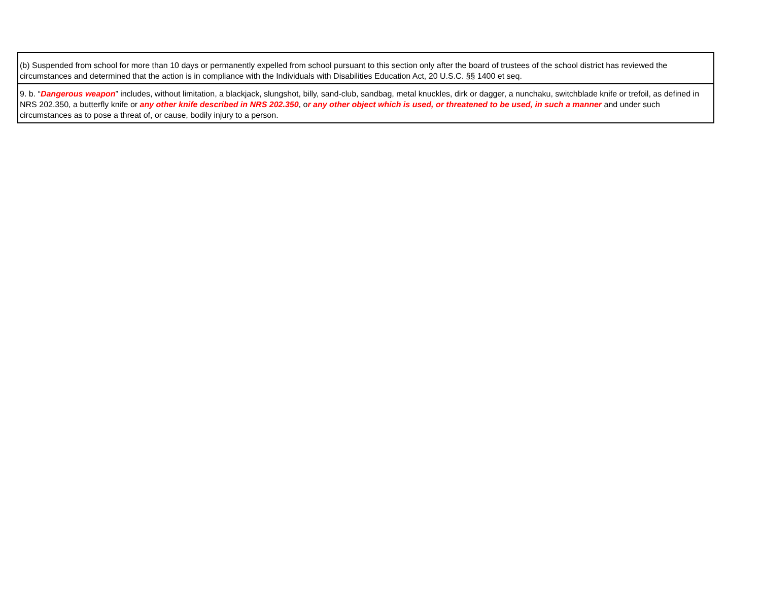| (b) Suspended from school for more than 10 days or permanently expelled from school pursuant to this section only after the board of trustees of the school district has reviewed the circumstances and determined that the action is in compliance with the Individuals with Disabilities Education Act, 20 U.S.C. §§ 1400 et seq. |
| 9. b. “ Dangerous weapon ” includes, without limitation, a blackjack, slungshot, billy, sand-club, sandbag, metal knuckles, dirk or dagger, a nunchaku, switchblade knife or trefoil, as defined in NRS 202.350, a butterfly knife or any other knife described in NRS 202.350 , o r any other object which is used, or threatened to be used, in such a manner and under such circumstances as to pose a threat of, or cause, bodily injury to a person. |